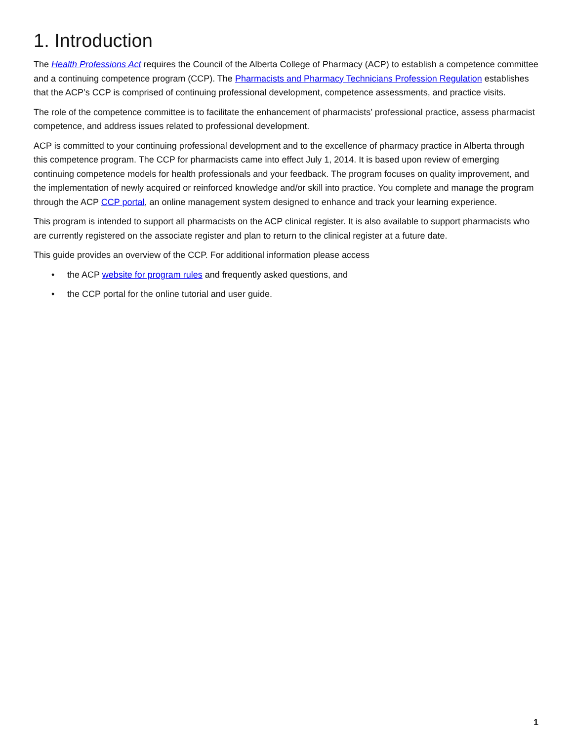1. Introduction
The Health Professions Act requires the Council of the Alberta College of Pharmacy (ACP) to establish a competence committee and a continuing competence program (CCP). The Pharmacists and Pharmacy Technicians Profession Regulation establishes that the ACP’s CCP is comprised of continuing professional development, competence assessments, and practice visits.
The role of the competence committee is to facilitate the enhancement of pharmacists’ professional practice, assess pharmacist competence, and address issues related to professional development.
ACP is committed to your continuing professional development and to the excellence of pharmacy practice in Alberta through this competence program. The CCP for pharmacists came into effect July 1, 2014. It is based upon review of emerging continuing competence models for health professionals and your feedback. The program focuses on quality improvement, and the implementation of newly acquired or reinforced knowledge and/or skill into practice. You complete and manage the program through the ACP CCP portal, an online management system designed to enhance and track your learning experience.
This program is intended to support all pharmacists on the ACP clinical register. It is also available to support pharmacists who are currently registered on the associate register and plan to return to the clinical register at a future date.
This guide provides an overview of the CCP. For additional information please access
• the ACP website for program rules and frequently asked questions, and
• the CCP portal for the online tutorial and user guide.
1